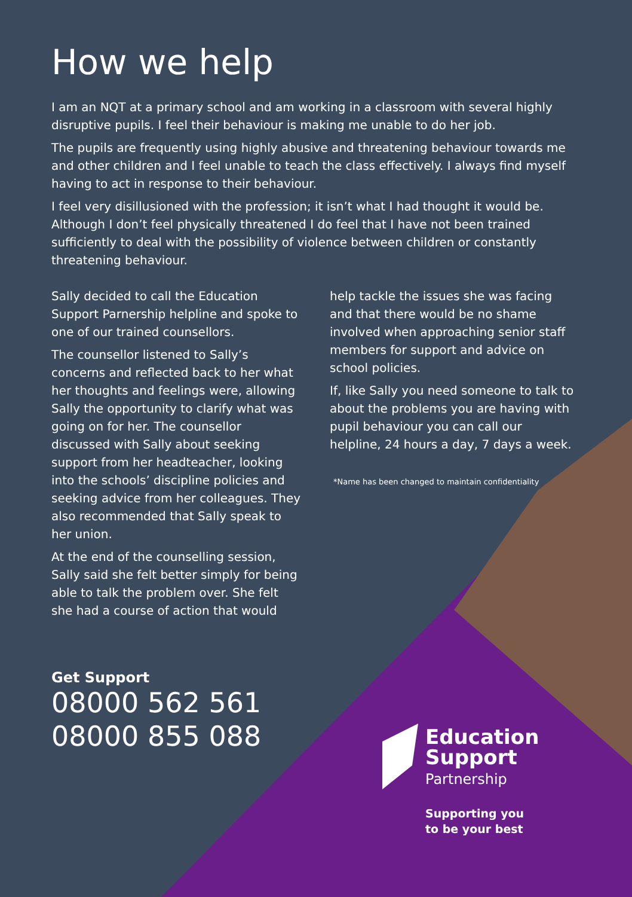How we help
I am an NQT at a primary school and am working in a classroom with several highly disruptive pupils. I feel their behaviour is making me unable to do her job.
The pupils are frequently using highly abusive and threatening behaviour towards me and other children and I feel unable to teach the class effectively. I always find myself having to act in response to their behaviour.
I feel very disillusioned with the profession; it isn’t what I had thought it would be. Although I don’t feel physically threatened I do feel that I have not been trained sufficiently to deal with the possibility of violence between children or constantly threatening behaviour.
Sally decided to call the Education Support Parnership helpline and spoke to one of our trained counsellors.
The counsellor listened to Sally’s concerns and reflected back to her what her thoughts and feelings were, allowing Sally the opportunity to clarify what was going on for her. The counsellor discussed with Sally about seeking support from her headteacher, looking into the schools’ discipline policies and seeking advice from her colleagues. They also recommended that Sally speak to her union.
At the end of the counselling session, Sally said she felt better simply for being able to talk the problem over. She felt she had a course of action that would
help tackle the issues she was facing and that there would be no shame involved when approaching senior staff members for support and advice on school policies.
If, like Sally you need someone to talk to about the problems you are having with pupil behaviour you can call our helpline, 24 hours a day, 7 days a week.
*Name has been changed to maintain confidentiality
Get Support
08000 562 561
08000 855 088
Education
Support
Partnership
Supporting you
to be your best